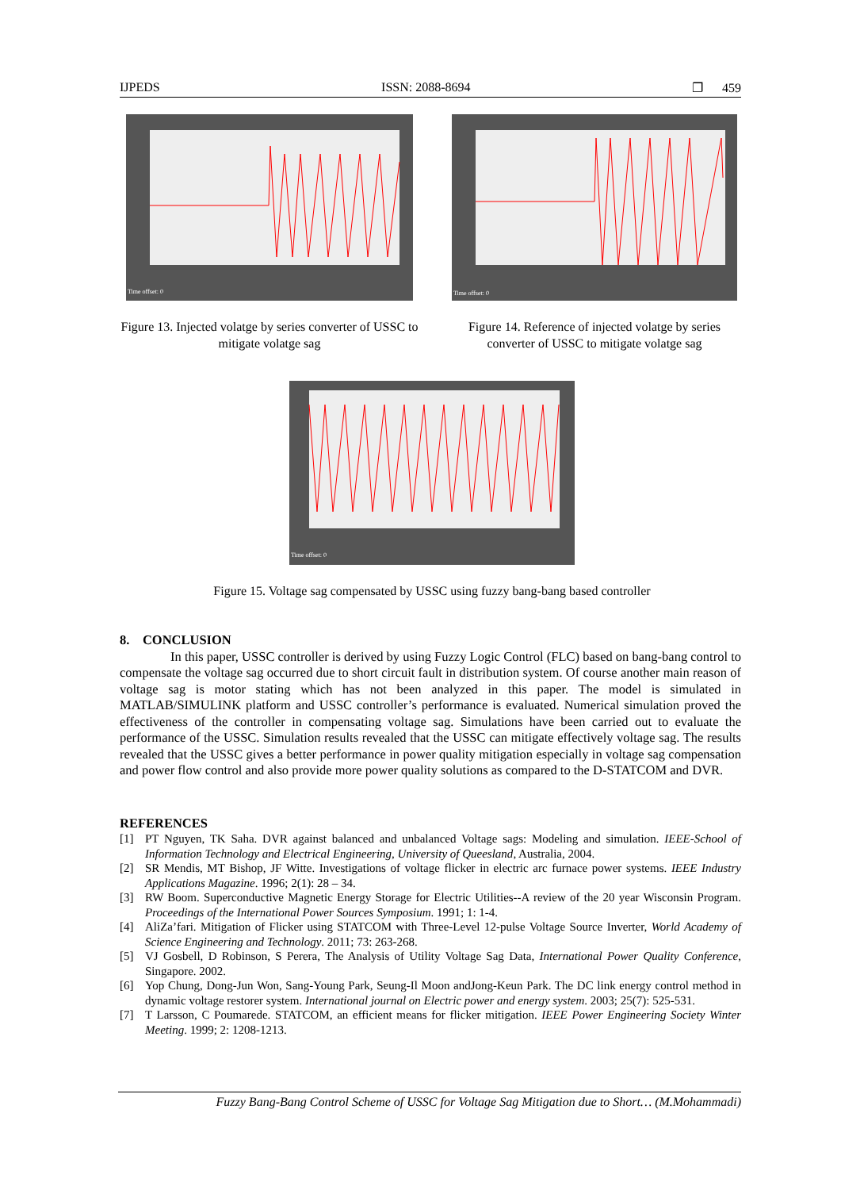IJPEDS ISSN: 2088-8694 ❐ 459
Time offset: 0
Figure 13. Injected volatge by series converter of USSC to mitigate volatge sag
Time offset: 0
Figure 14. Reference of injected volatge by series converter of USSC to mitigate volatge sag
Time offset: 0
Figure 15. Voltage sag compensated by USSC using fuzzy bang-bang based controller
8. CONCLUSION
In this paper, USSC controller is derived by using Fuzzy Logic Control (FLC) based on bang-bang control to compensate the voltage sag occurred due to short circuit fault in distribution system. Of course another main reason of voltage sag is motor stating which has not been analyzed in this paper. The model is simulated in MATLAB/SIMULINK platform and USSC controller’s performance is evaluated. Numerical simulation proved the effectiveness of the controller in compensating voltage sag. Simulations have been carried out to evaluate the performance of the USSC. Simulation results revealed that the USSC can mitigate effectively voltage sag. The results revealed that the USSC gives a better performance in power quality mitigation especially in voltage sag compensation and power flow control and also provide more power quality solutions as compared to the D-STATCOM and DVR.
REFERENCES
[1] PT Nguyen, TK Saha. DVR against balanced and unbalanced Voltage sags: Modeling and simulation. IEEE-School of Information Technology and Electrical Engineering, University of Queesland, Australia, 2004.
[2] SR Mendis, MT Bishop, JF Witte. Investigations of voltage flicker in electric arc furnace power systems. IEEE Industry Applications Magazine. 1996; 2(1): 28 – 34.
[3] RW Boom. Superconductive Magnetic Energy Storage for Electric Utilities--A review of the 20 year Wisconsin Program. Proceedings of the International Power Sources Symposium. 1991; 1: 1-4.
[4] AliZa’fari. Mitigation of Flicker using STATCOM with Three-Level 12-pulse Voltage Source Inverter, World Academy of Science Engineering and Technology. 2011; 73: 263-268.
[5] VJ Gosbell, D Robinson, S Perera, The Analysis of Utility Voltage Sag Data, International Power Quality Conference, Singapore. 2002.
[6] Yop Chung, Dong-Jun Won, Sang-Young Park, Seung-Il Moon andJong-Keun Park. The DC link energy control method in dynamic voltage restorer system. International journal on Electric power and energy system. 2003; 25(7): 525-531.
[7] T Larsson, C Poumarede. STATCOM, an efficient means for flicker mitigation. IEEE Power Engineering Society Winter Meeting. 1999; 2: 1208-1213.
Fuzzy Bang-Bang Control Scheme of USSC for Voltage Sag Mitigation due to Short… (M.Mohammadi)